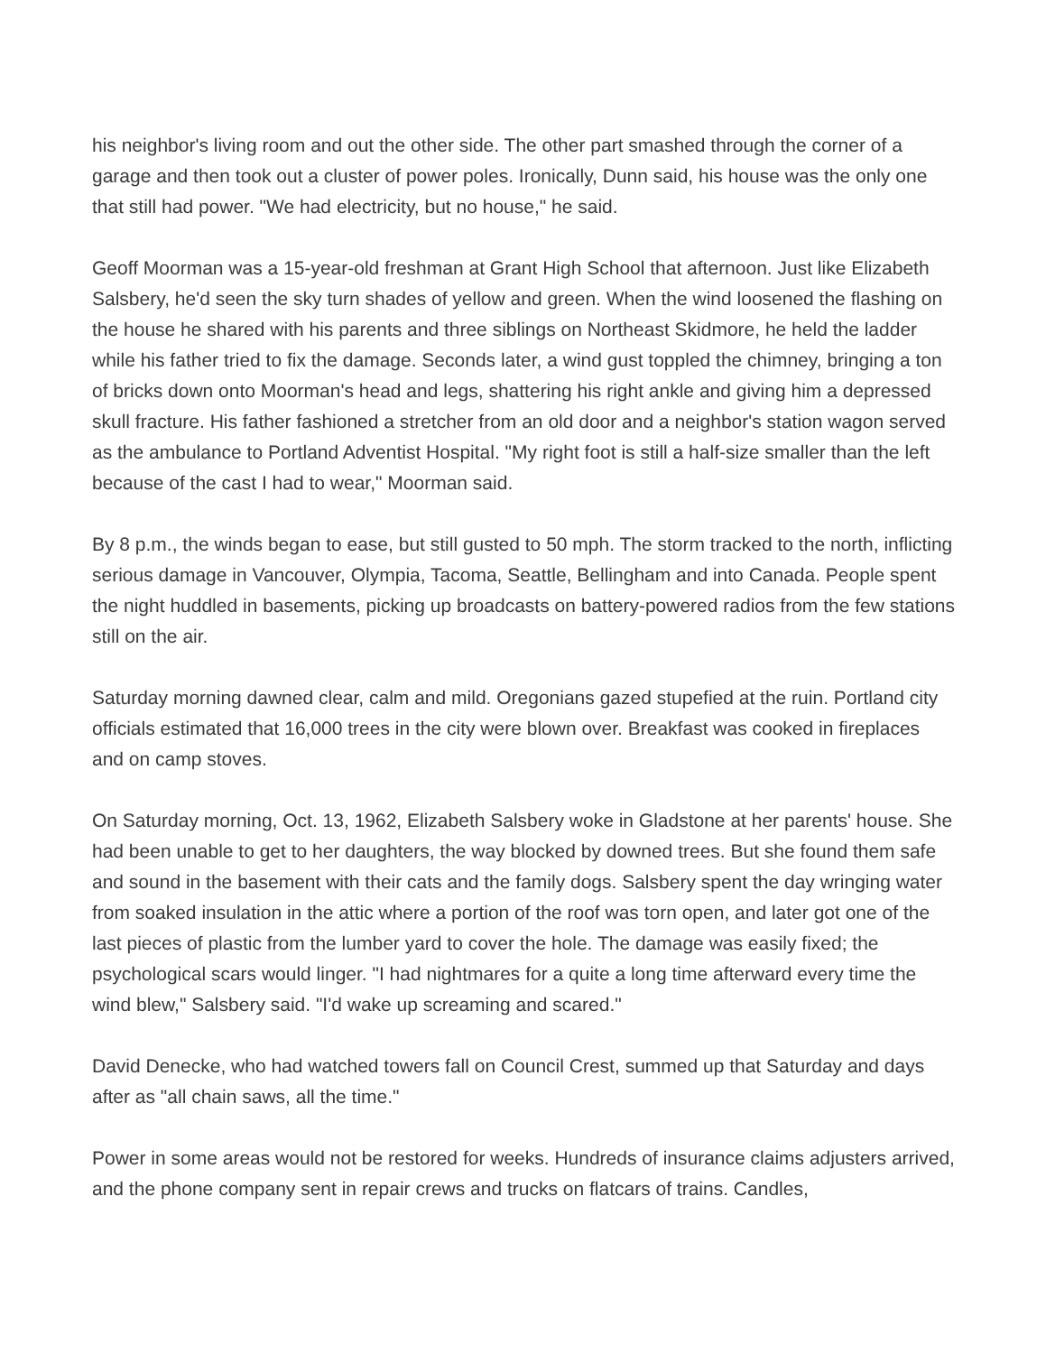his neighbor's living room and out the other side. The other part smashed through the corner of a garage and then took out a cluster of power poles. Ironically, Dunn said, his house was the only one that still had power. "We had electricity, but no house," he said.
Geoff Moorman was a 15-year-old freshman at Grant High School that afternoon. Just like Elizabeth Salsbery, he'd seen the sky turn shades of yellow and green. When the wind loosened the flashing on the house he shared with his parents and three siblings on Northeast Skidmore, he held the ladder while his father tried to fix the damage. Seconds later, a wind gust toppled the chimney, bringing a ton of bricks down onto Moorman's head and legs, shattering his right ankle and giving him a depressed skull fracture. His father fashioned a stretcher from an old door and a neighbor's station wagon served as the ambulance to Portland Adventist Hospital. "My right foot is still a half-size smaller than the left because of the cast I had to wear," Moorman said.
By 8 p.m., the winds began to ease, but still gusted to 50 mph. The storm tracked to the north, inflicting serious damage in Vancouver, Olympia, Tacoma, Seattle, Bellingham and into Canada. People spent the night huddled in basements, picking up broadcasts on battery-powered radios from the few stations still on the air.
Saturday morning dawned clear, calm and mild. Oregonians gazed stupefied at the ruin. Portland city officials estimated that 16,000 trees in the city were blown over. Breakfast was cooked in fireplaces and on camp stoves.
On Saturday morning, Oct. 13, 1962, Elizabeth Salsbery woke in Gladstone at her parents' house. She had been unable to get to her daughters, the way blocked by downed trees. But she found them safe and sound in the basement with their cats and the family dogs. Salsbery spent the day wringing water from soaked insulation in the attic where a portion of the roof was torn open, and later got one of the last pieces of plastic from the lumber yard to cover the hole. The damage was easily fixed; the psychological scars would linger. "I had nightmares for a quite a long time afterward every time the wind blew," Salsbery said. "I'd wake up screaming and scared."
David Denecke, who had watched towers fall on Council Crest, summed up that Saturday and days after as "all chain saws, all the time."
Power in some areas would not be restored for weeks. Hundreds of insurance claims adjusters arrived, and the phone company sent in repair crews and trucks on flatcars of trains. Candles,